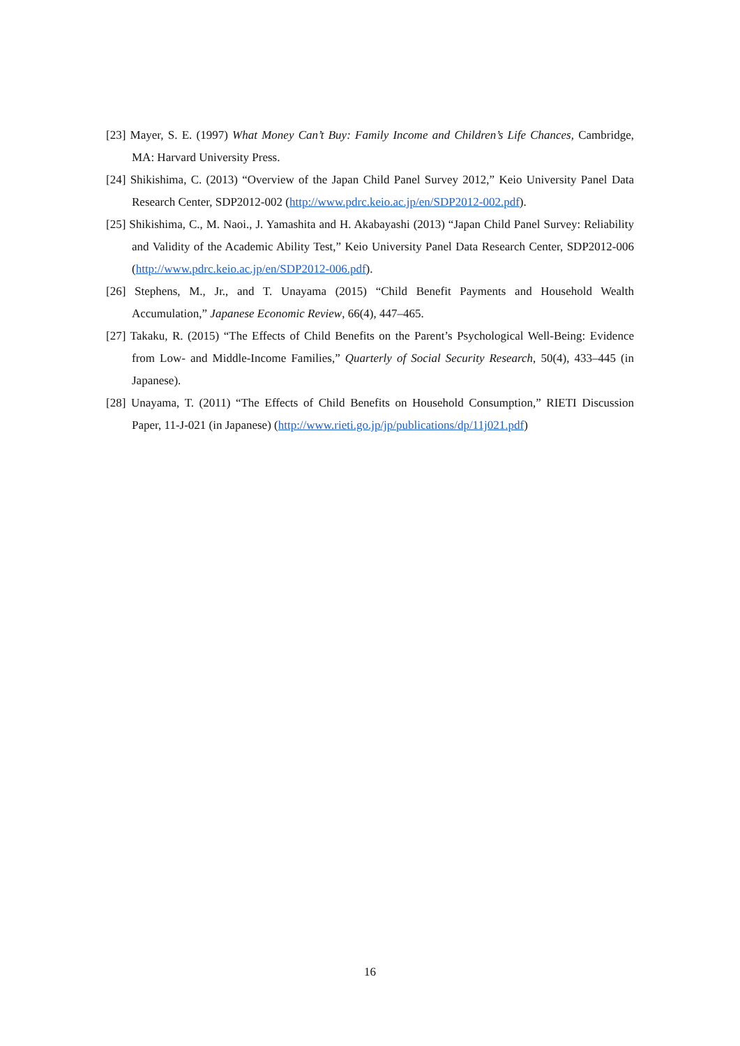[23] Mayer, S. E. (1997) What Money Can’t Buy: Family Income and Children’s Life Chances, Cambridge, MA: Harvard University Press.
[24] Shikishima, C. (2013) “Overview of the Japan Child Panel Survey 2012,” Keio University Panel Data Research Center, SDP2012-002 (http://www.pdrc.keio.ac.jp/en/SDP2012-002.pdf).
[25] Shikishima, C., M. Naoi., J. Yamashita and H. Akabayashi (2013) “Japan Child Panel Survey: Reliability and Validity of the Academic Ability Test,” Keio University Panel Data Research Center, SDP2012-006 (http://www.pdrc.keio.ac.jp/en/SDP2012-006.pdf).
[26] Stephens, M., Jr., and T. Unayama (2015) “Child Benefit Payments and Household Wealth Accumulation,” Japanese Economic Review, 66(4), 447–465.
[27] Takaku, R. (2015) “The Effects of Child Benefits on the Parent’s Psychological Well-Being: Evidence from Low- and Middle-Income Families,” Quarterly of Social Security Research, 50(4), 433–445 (in Japanese).
[28] Unayama, T. (2011) “The Effects of Child Benefits on Household Consumption,” RIETI Discussion Paper, 11-J-021 (in Japanese) (http://www.rieti.go.jp/jp/publications/dp/11j021.pdf)
16